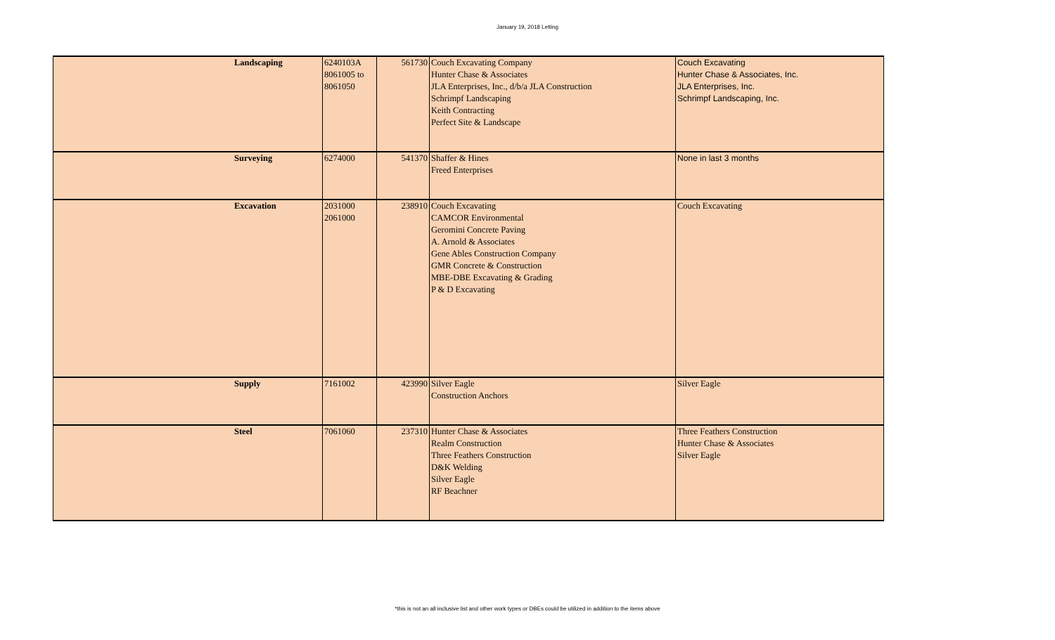January 19, 2018 Letting
| Landscaping | 6240103A 8061005 to 8061050 | 561730 | Couch Excavating Company Hunter Chase & Associates JLA Enterprises, Inc., d/b/a JLA Construction Schrimpf Landscaping Keith Contracting Perfect Site & Landscape | Couch Excavating Hunter Chase & Associates, Inc. JLA Enterprises, Inc. Schrimpf Landscaping, Inc. |
| Surveying | 6274000 | 541370 | Shaffer & Hines Freed Enterprises | None in last 3 months |
| Excavation | 2031000 2061000 | 238910 | Couch Excavating CAMCOR Environmental Geromini Concrete Paving A. Arnold & Associates Gene Ables Construction Company GMR Concrete & Construction MBE-DBE Excavating & Grading P & D Excavating | Couch Excavating |
| Supply | 7161002 | 423990 | Silver Eagle Construction Anchors | Silver Eagle |
| Steel | 7061060 | 237310 | Hunter Chase & Associates Realm Construction Three Feathers Construction D&K Welding Silver Eagle RF Beachner | Three Feathers Construction Hunter Chase & Associates Silver Eagle |
*this is not an all inclusive list and other work types or DBEs could be utilized in addition to the items above